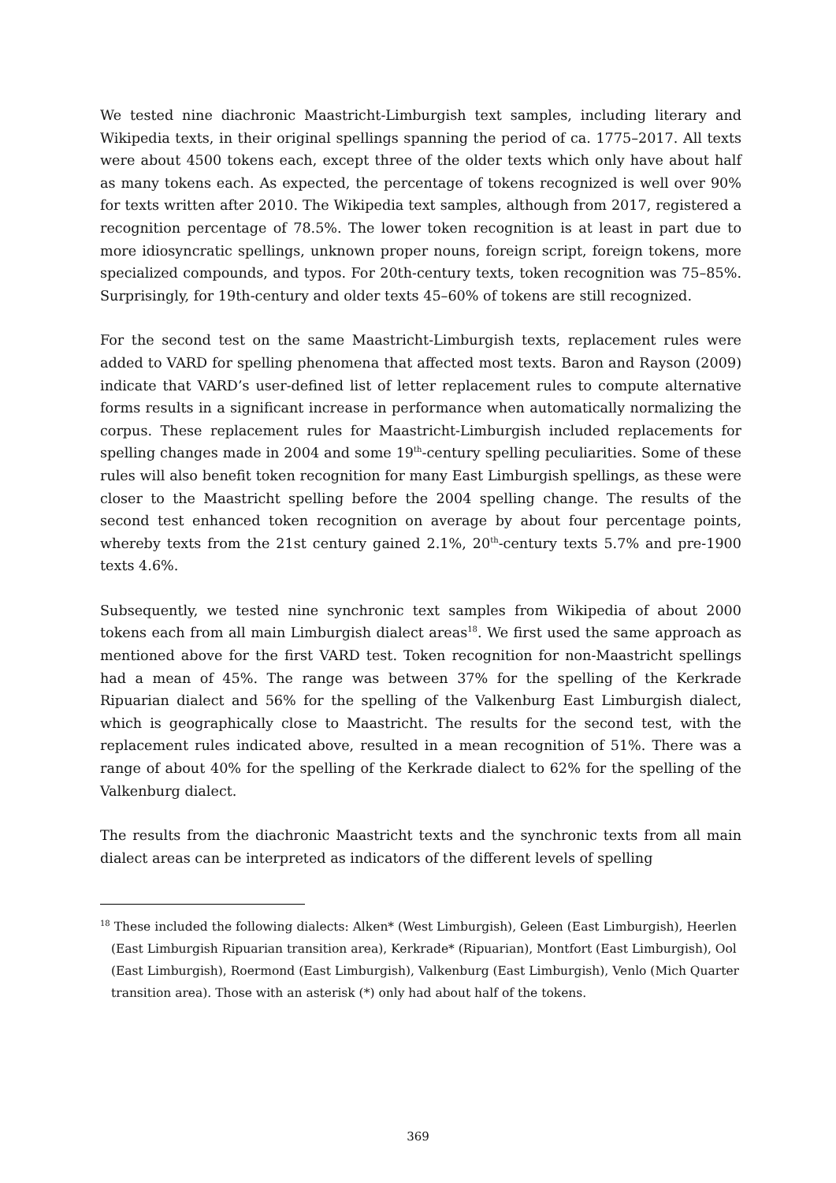We tested nine diachronic Maastricht-Limburgish text samples, including literary and Wikipedia texts, in their original spellings spanning the period of ca. 1775–2017. All texts were about 4500 tokens each, except three of the older texts which only have about half as many tokens each. As expected, the percentage of tokens recognized is well over 90% for texts written after 2010. The Wikipedia text samples, although from 2017, registered a recognition percentage of 78.5%. The lower token recognition is at least in part due to more idiosyncratic spellings, unknown proper nouns, foreign script, foreign tokens, more specialized compounds, and typos. For 20th-century texts, token recognition was 75–85%. Surprisingly, for 19th-century and older texts 45–60% of tokens are still recognized.
For the second test on the same Maastricht-Limburgish texts, replacement rules were added to VARD for spelling phenomena that affected most texts. Baron and Rayson (2009) indicate that VARD’s user-defined list of letter replacement rules to compute alternative forms results in a significant increase in performance when automatically normalizing the corpus. These replacement rules for Maastricht-Limburgish included replacements for spelling changes made in 2004 and some 19<sup>th</sup>-century spelling peculiarities. Some of these rules will also benefit token recognition for many East Limburgish spellings, as these were closer to the Maastricht spelling before the 2004 spelling change. The results of the second test enhanced token recognition on average by about four percentage points, whereby texts from the 21st century gained 2.1%, 20<sup>th</sup>-century texts 5.7% and pre-1900 texts 4.6%.
Subsequently, we tested nine synchronic text samples from Wikipedia of about 2000 tokens each from all main Limburgish dialect areas<sup>18</sup>. We first used the same approach as mentioned above for the first VARD test. Token recognition for non-Maastricht spellings had a mean of 45%. The range was between 37% for the spelling of the Kerkrade Ripuarian dialect and 56% for the spelling of the Valkenburg East Limburgish dialect, which is geographically close to Maastricht. The results for the second test, with the replacement rules indicated above, resulted in a mean recognition of 51%. There was a range of about 40% for the spelling of the Kerkrade dialect to 62% for the spelling of the Valkenburg dialect.
The results from the diachronic Maastricht texts and the synchronic texts from all main dialect areas can be interpreted as indicators of the different levels of spelling
<sup>18</sup> These included the following dialects: Alken* (West Limburgish), Geleen (East Limburgish), Heerlen (East Limburgish Ripuarian transition area), Kerkrade* (Ripuarian), Montfort (East Limburgish), Ool (East Limburgish), Roermond (East Limburgish), Valkenburg (East Limburgish), Venlo (Mich Quarter transition area). Those with an asterisk (*) only had about half of the tokens.
369